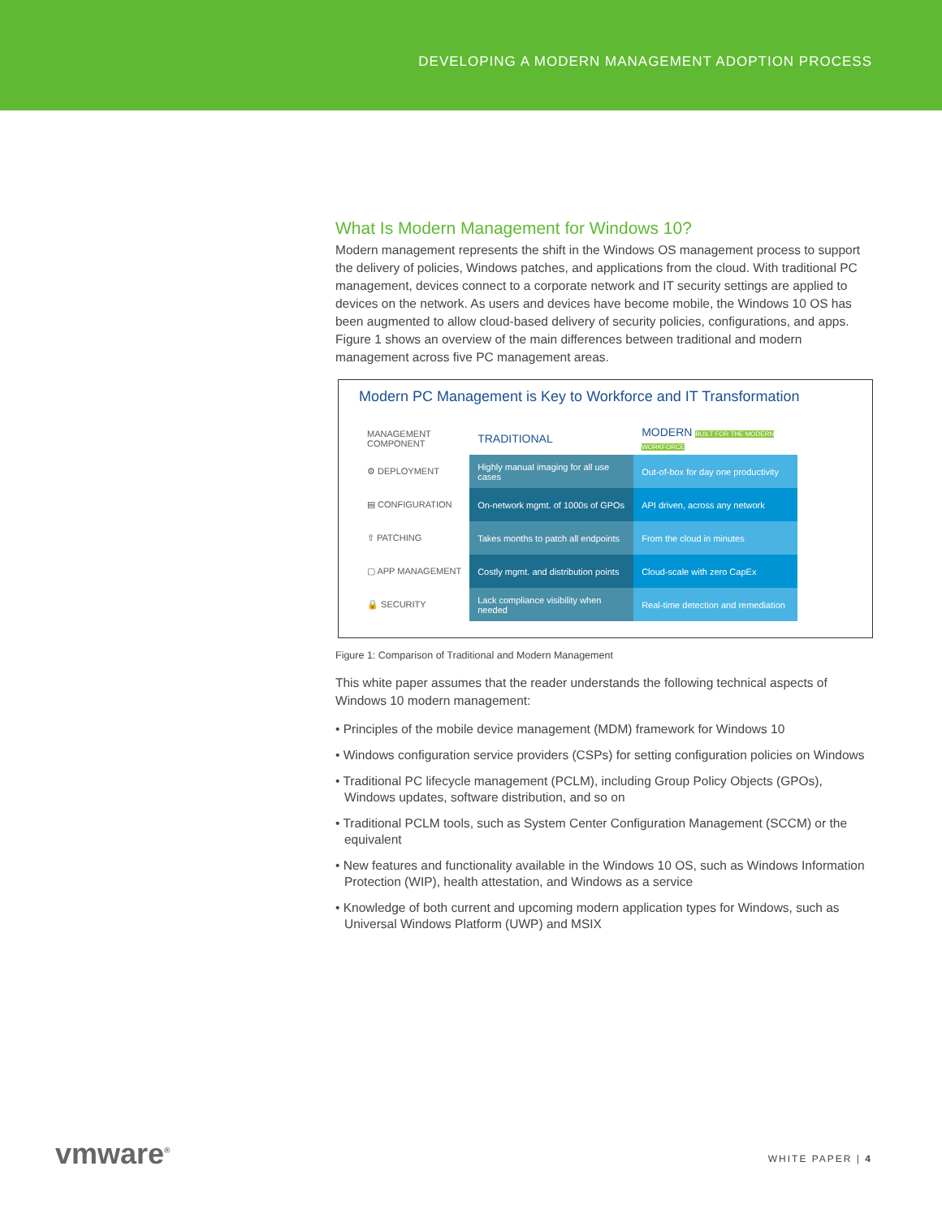DEVELOPING A MODERN MANAGEMENT ADOPTION PROCESS
What Is Modern Management for Windows 10?
Modern management represents the shift in the Windows OS management process to support the delivery of policies, Windows patches, and applications from the cloud. With traditional PC management, devices connect to a corporate network and IT security settings are applied to devices on the network. As users and devices have become mobile, the Windows 10 OS has been augmented to allow cloud-based delivery of security policies, configurations, and apps. Figure 1 shows an overview of the main differences between traditional and modern management across five PC management areas.
Modern PC Management is Key to Workforce and IT Transformation
| MANAGEMENT COMPONENT | TRADITIONAL | MODERN BUILT FOR THE MODERN WORKFORCE |
| --- | --- | --- |
| ⚙ DEPLOYMENT | Highly manual imaging for all use cases | Out-of-box for day one productivity |
| ▤ CONFIGURATION | On-network mgmt. of 1000s of GPOs | API driven, across any network |
| ⇧ PATCHING | Takes months to patch all endpoints | From the cloud in minutes |
| ▢ APP MANAGEMENT | Costly mgmt. and distribution points | Cloud-scale with zero CapEx |
| 🔒 SECURITY | Lack compliance visibility when needed | Real-time detection and remediation |
Figure 1: Comparison of Traditional and Modern Management
This white paper assumes that the reader understands the following technical aspects of Windows 10 modern management:
• Principles of the mobile device management (MDM) framework for Windows 10
• Windows configuration service providers (CSPs) for setting configuration policies on Windows
• Traditional PC lifecycle management (PCLM), including Group Policy Objects (GPOs), Windows updates, software distribution, and so on
• Traditional PCLM tools, such as System Center Configuration Management (SCCM) or the equivalent
• New features and functionality available in the Windows 10 OS, such as Windows Information Protection (WIP), health attestation, and Windows as a service
• Knowledge of both current and upcoming modern application types for Windows, such as Universal Windows Platform (UWP) and MSIX
vmware<sup>®</sup> WHITE PAPER | 4